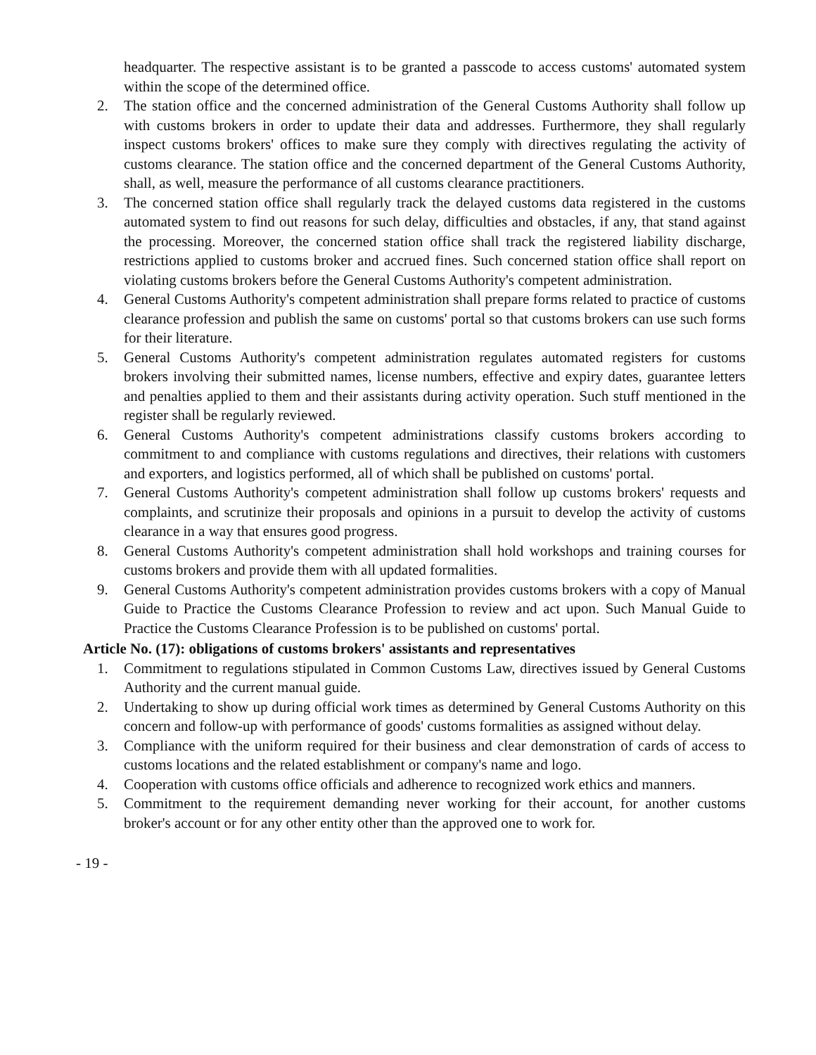headquarter. The respective assistant is to be granted a passcode to access customs' automated system within the scope of the determined office.
2. The station office and the concerned administration of the General Customs Authority shall follow up with customs brokers in order to update their data and addresses. Furthermore, they shall regularly inspect customs brokers' offices to make sure they comply with directives regulating the activity of customs clearance. The station office and the concerned department of the General Customs Authority, shall, as well, measure the performance of all customs clearance practitioners.
3. The concerned station office shall regularly track the delayed customs data registered in the customs automated system to find out reasons for such delay, difficulties and obstacles, if any, that stand against the processing. Moreover, the concerned station office shall track the registered liability discharge, restrictions applied to customs broker and accrued fines. Such concerned station office shall report on violating customs brokers before the General Customs Authority's competent administration.
4. General Customs Authority's competent administration shall prepare forms related to practice of customs clearance profession and publish the same on customs' portal so that customs brokers can use such forms for their literature.
5. General Customs Authority's competent administration regulates automated registers for customs brokers involving their submitted names, license numbers, effective and expiry dates, guarantee letters and penalties applied to them and their assistants during activity operation. Such stuff mentioned in the register shall be regularly reviewed.
6. General Customs Authority's competent administrations classify customs brokers according to commitment to and compliance with customs regulations and directives, their relations with customers and exporters, and logistics performed, all of which shall be published on customs' portal.
7. General Customs Authority's competent administration shall follow up customs brokers' requests and complaints, and scrutinize their proposals and opinions in a pursuit to develop the activity of customs clearance in a way that ensures good progress.
8. General Customs Authority's competent administration shall hold workshops and training courses for customs brokers and provide them with all updated formalities.
9. General Customs Authority's competent administration provides customs brokers with a copy of Manual Guide to Practice the Customs Clearance Profession to review and act upon. Such Manual Guide to Practice the Customs Clearance Profession is to be published on customs' portal.
Article No. (17): obligations of customs brokers' assistants and representatives
1. Commitment to regulations stipulated in Common Customs Law, directives issued by General Customs Authority and the current manual guide.
2. Undertaking to show up during official work times as determined by General Customs Authority on this concern and follow-up with performance of goods' customs formalities as assigned without delay.
3. Compliance with the uniform required for their business and clear demonstration of cards of access to customs locations and the related establishment or company's name and logo.
4. Cooperation with customs office officials and adherence to recognized work ethics and manners.
5. Commitment to the requirement demanding never working for their account, for another customs broker's account or for any other entity other than the approved one to work for.
- 19 -